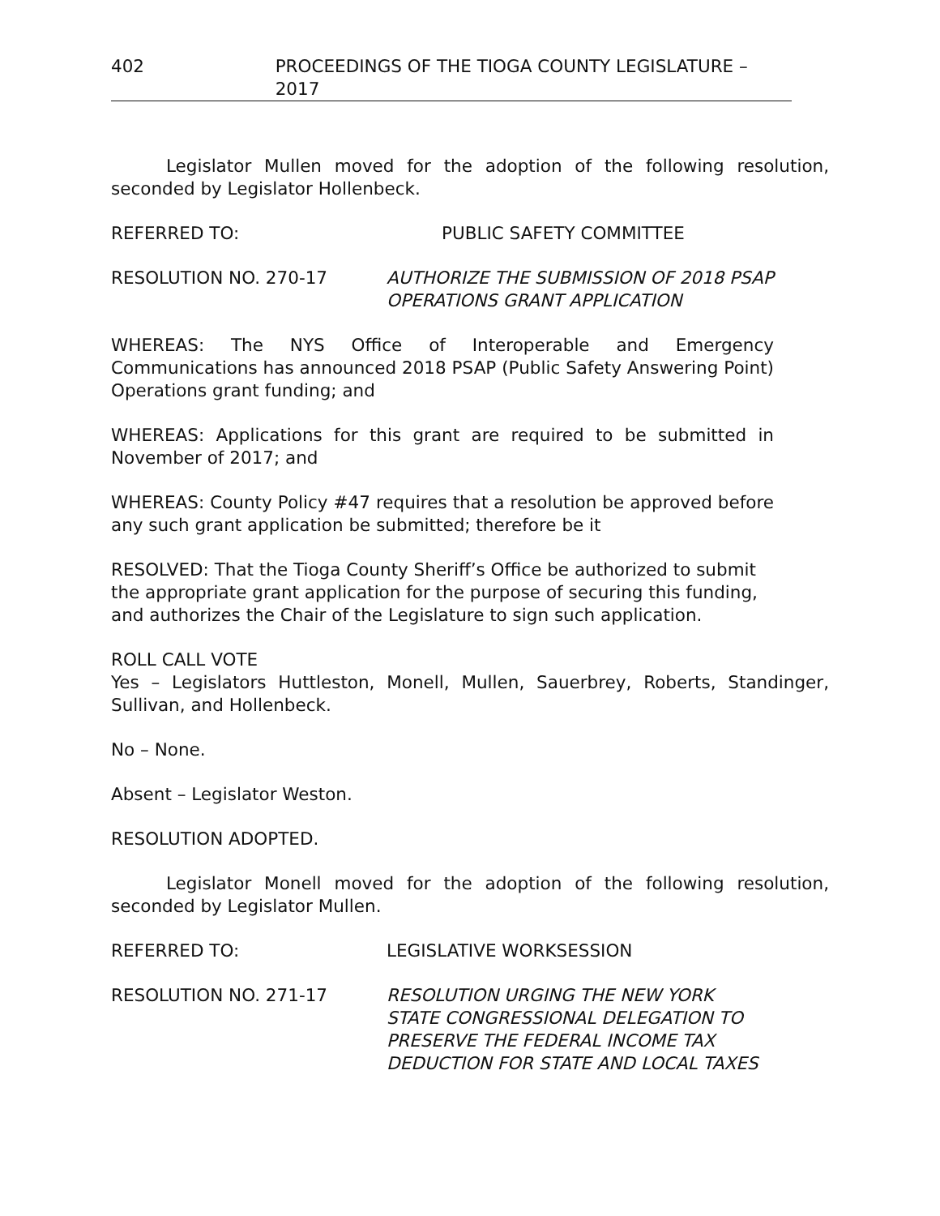402 PROCEEDINGS OF THE TIOGA COUNTY LEGISLATURE – 2017
Legislator Mullen moved for the adoption of the following resolution, seconded by Legislator Hollenbeck.
REFERRED TO: PUBLIC SAFETY COMMITTEE
RESOLUTION NO. 270-17 AUTHORIZE THE SUBMISSION OF 2018 PSAP
OPERATIONS GRANT APPLICATION
WHEREAS: The NYS Office of Interoperable and Emergency Communications has announced 2018 PSAP (Public Safety Answering Point) Operations grant funding; and
WHEREAS: Applications for this grant are required to be submitted in November of 2017; and
WHEREAS: County Policy #47 requires that a resolution be approved before any such grant application be submitted; therefore be it
RESOLVED: That the Tioga County Sheriff’s Office be authorized to submit the appropriate grant application for the purpose of securing this funding, and authorizes the Chair of the Legislature to sign such application.
ROLL CALL VOTE
Yes – Legislators Huttleston, Monell, Mullen, Sauerbrey, Roberts, Standinger, Sullivan, and Hollenbeck.
No – None.
Absent – Legislator Weston.
RESOLUTION ADOPTED.
Legislator Monell moved for the adoption of the following resolution, seconded by Legislator Mullen.
REFERRED TO: LEGISLATIVE WORKSESSION
RESOLUTION NO. 271-17 RESOLUTION URGING THE NEW YORK
STATE CONGRESSIONAL DELEGATION TO
PRESERVE THE FEDERAL INCOME TAX
DEDUCTION FOR STATE AND LOCAL TAXES